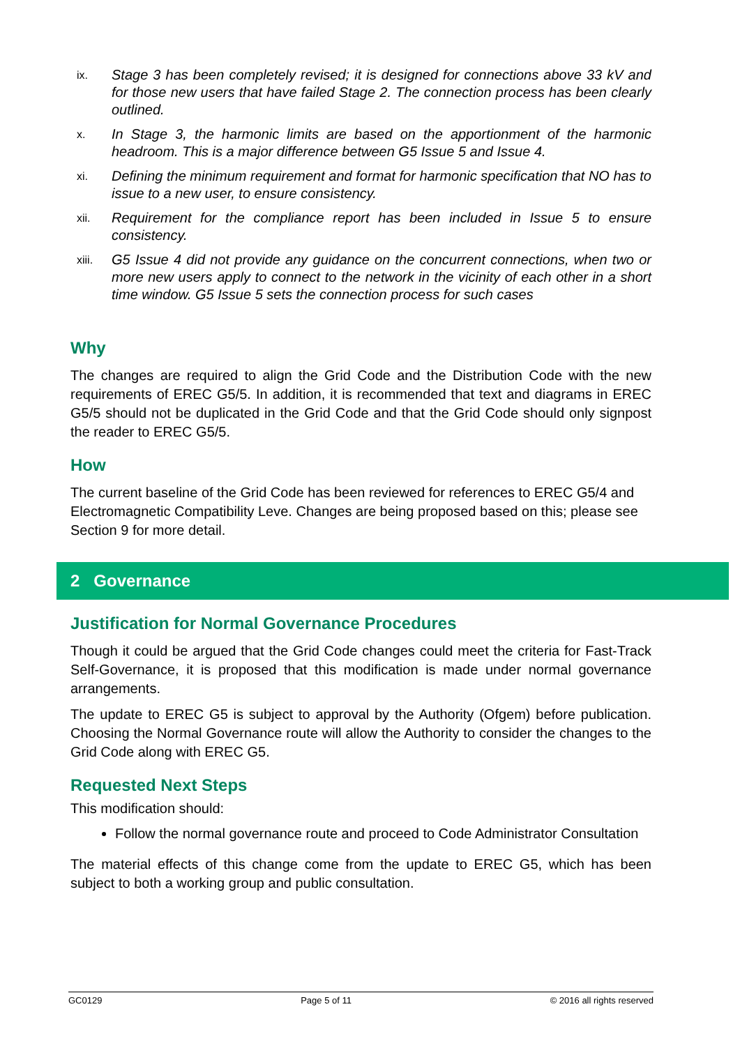ix. Stage 3 has been completely revised; it is designed for connections above 33 kV and for those new users that have failed Stage 2. The connection process has been clearly outlined.
x. In Stage 3, the harmonic limits are based on the apportionment of the harmonic headroom. This is a major difference between G5 Issue 5 and Issue 4.
xi. Defining the minimum requirement and format for harmonic specification that NO has to issue to a new user, to ensure consistency.
xii. Requirement for the compliance report has been included in Issue 5 to ensure consistency.
xiii. G5 Issue 4 did not provide any guidance on the concurrent connections, when two or more new users apply to connect to the network in the vicinity of each other in a short time window. G5 Issue 5 sets the connection process for such cases
Why
The changes are required to align the Grid Code and the Distribution Code with the new requirements of EREC G5/5. In addition, it is recommended that text and diagrams in EREC G5/5 should not be duplicated in the Grid Code and that the Grid Code should only signpost the reader to EREC G5/5.
How
The current baseline of the Grid Code has been reviewed for references to EREC G5/4 and Electromagnetic Compatibility Leve. Changes are being proposed based on this; please see Section 9 for more detail.
2 Governance
Justification for Normal Governance Procedures
Though it could be argued that the Grid Code changes could meet the criteria for Fast-Track Self-Governance, it is proposed that this modification is made under normal governance arrangements.
The update to EREC G5 is subject to approval by the Authority (Ofgem) before publication. Choosing the Normal Governance route will allow the Authority to consider the changes to the Grid Code along with EREC G5.
Requested Next Steps
This modification should:
Follow the normal governance route and proceed to Code Administrator Consultation
The material effects of this change come from the update to EREC G5, which has been subject to both a working group and public consultation.
GC0129 Page 5 of 11 © 2016 all rights reserved